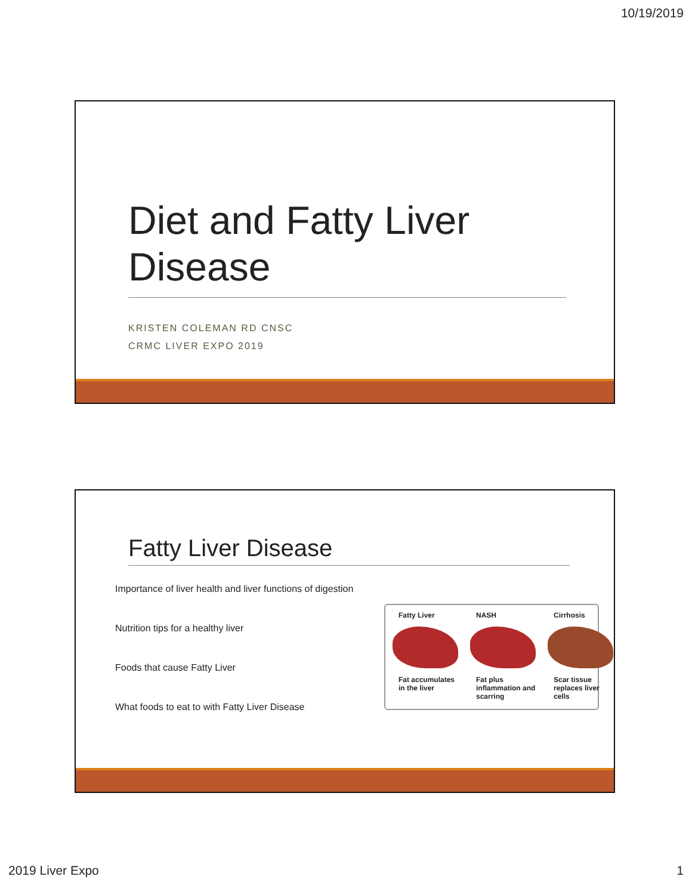10/19/2019
Diet and Fatty Liver Disease
KRISTEN COLEMAN RD CNSC
CRMC LIVER EXPO 2019
Fatty Liver Disease
Importance of liver health and liver functions of digestion
Nutrition tips for a healthy liver
Foods that cause Fatty Liver
What foods to eat to with Fatty Liver Disease
Fatty Liver
Fat accumulates in the liver
NASH
Fat plus inflammation and scarring
Cirrhosis
Scar tissue replaces liver cells
2019 Liver Expo 1